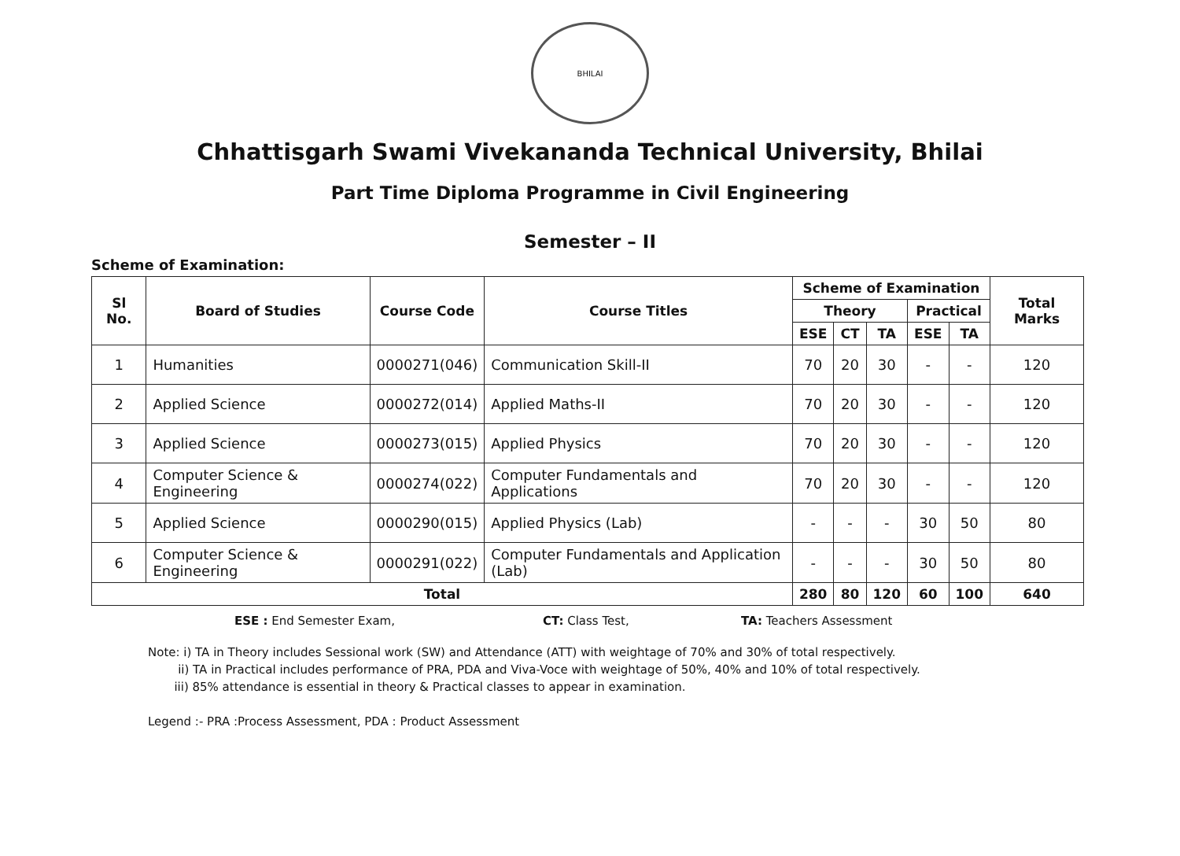BHILAI
Chhattisgarh Swami Vivekananda Technical University, Bhilai
Part Time Diploma Programme in Civil Engineering
Semester – II
Scheme of Examination:
| Sl No. | Board of Studies | Course Code | Course Titles | Scheme of Examination | | | | | Total Marks |
| --- | --- | --- | --- | --- | --- | --- | --- | --- | --- |
| | | | | Theory | | | Practical | | |
| | | | | ESE | CT | TA | ESE | TA | |
| 1 | Humanities | 0000271(046) | Communication Skill-II | 70 | 20 | 30 | - | - | 120 |
| 2 | Applied Science | 0000272(014) | Applied Maths-II | 70 | 20 | 30 | - | - | 120 |
| 3 | Applied Science | 0000273(015) | Applied Physics | 70 | 20 | 30 | - | - | 120 |
| 4 | Computer Science & Engineering | 0000274(022) | Computer Fundamentals and Applications | 70 | 20 | 30 | - | - | 120 |
| 5 | Applied Science | 0000290(015) | Applied Physics (Lab) | - | - | - | 30 | 50 | 80 |
| 6 | Computer Science & Engineering | 0000291(022) | Computer Fundamentals and Application (Lab) | - | - | - | 30 | 50 | 80 |
| Total | | | | 280 | 80 | 120 | 60 | 100 | 640 |
ESE : End Semester Exam, CT: Class Test, TA: Teachers Assessment
Note: i) TA in Theory includes Sessional work (SW) and Attendance (ATT) with weightage of 70% and 30% of total respectively.
ii) TA in Practical includes performance of PRA, PDA and Viva-Voce with weightage of 50%, 40% and 10% of total respectively.
iii) 85% attendance is essential in theory & Practical classes to appear in examination.
Legend :- PRA :Process Assessment, PDA : Product Assessment